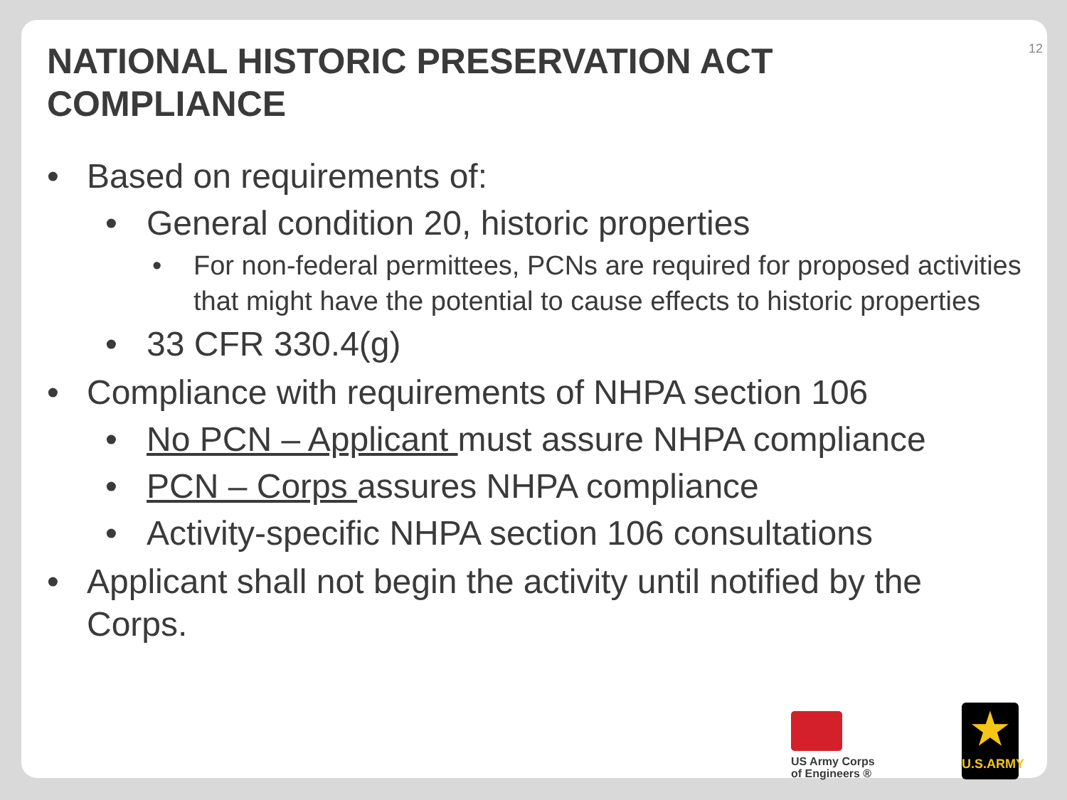12
NATIONAL HISTORIC PRESERVATION ACT
COMPLIANCE
• Based on requirements of:
• General condition 20, historic properties
• For non-federal permittees, PCNs are required for proposed activities that might have the potential to cause effects to historic properties
• 33 CFR 330.4(g)
• Compliance with requirements of NHPA section 106
• No PCN – Applicant must assure NHPA compliance
• PCN – Corps assures NHPA compliance
• Activity-specific NHPA section 106 consultations
• Applicant shall not begin the activity until notified by the Corps.
US Army Corps
of Engineers ®
★
U.S.ARMY